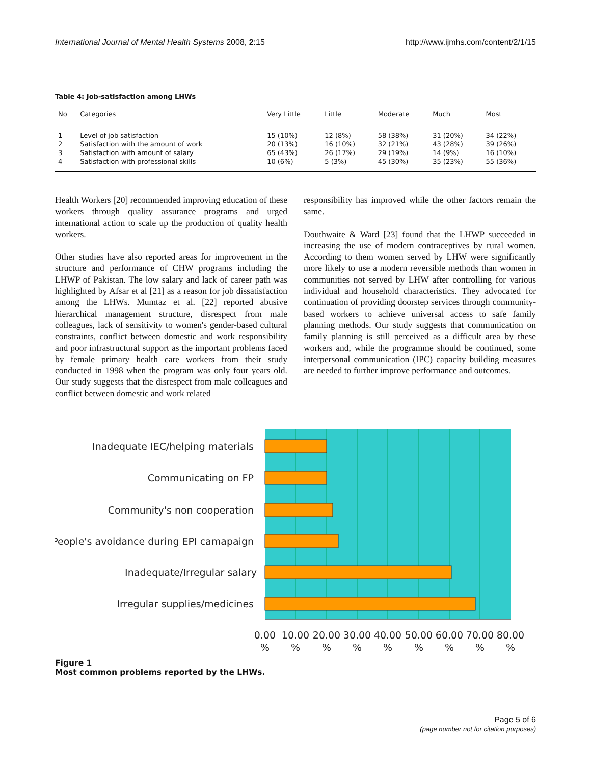International Journal of Mental Health Systems 2008, 2:15 http://www.ijmhs.com/content/2/1/15
Table 4: Job-satisfaction among LHWs
| No | Categories | Very Little | Little | Moderate | Much | Most |
| --- | --- | --- | --- | --- | --- | --- |
| 1 | Level of job satisfaction | 15 (10%) | 12 (8%) | 58 (38%) | 31 (20%) | 34 (22%) |
| 2 | Satisfaction with the amount of work | 20 (13%) | 16 (10%) | 32 (21%) | 43 (28%) | 39 (26%) |
| 3 | Satisfaction with amount of salary | 65 (43%) | 26 (17%) | 29 (19%) | 14 (9%) | 16 (10%) |
| 4 | Satisfaction with professional skills | 10 (6%) | 5 (3%) | 45 (30%) | 35 (23%) | 55 (36%) |
Health Workers [20] recommended improving education of these workers through quality assurance programs and urged international action to scale up the production of quality health workers.
Other studies have also reported areas for improvement in the structure and performance of CHW programs including the LHWP of Pakistan. The low salary and lack of career path was highlighted by Afsar et al [21] as a reason for job dissatisfaction among the LHWs. Mumtaz et al. [22] reported abusive hierarchical management structure, disrespect from male colleagues, lack of sensitivity to women's gender-based cultural constraints, conflict between domestic and work responsibility and poor infrastructural support as the important problems faced by female primary health care workers from their study conducted in 1998 when the program was only four years old. Our study suggests that the disrespect from male colleagues and conflict between domestic and work related
responsibility has improved while the other factors remain the same.
Douthwaite & Ward [23] found that the LHWP succeeded in increasing the use of modern contraceptives by rural women. According to them women served by LHW were significantly more likely to use a modern reversible methods than women in communities not served by LHW after controlling for various individual and household characteristics. They advocated for continuation of providing doorstep services through community-based workers to achieve universal access to safe family planning methods. Our study suggests that communication on family planning is still perceived as a difficult area by these workers and, while the programme should be continued, some interpersonal communication (IPC) capacity building measures are needed to further improve performance and outcomes.
Inadequate IEC/helping materials
Communicating on FP
Community's non cooperation
People's avoidance during EPI camapaign
Inadequate/Irregular salary
Irregular supplies/medicines
0.00
10.00
20.00
30.00
40.00
50.00
60.00
70.00
80.00
%
%
%
%
%
%
%
%
%
Figure 1
Most common problems reported by the LHWs.
Page 5 of 6
(page number not for citation purposes)